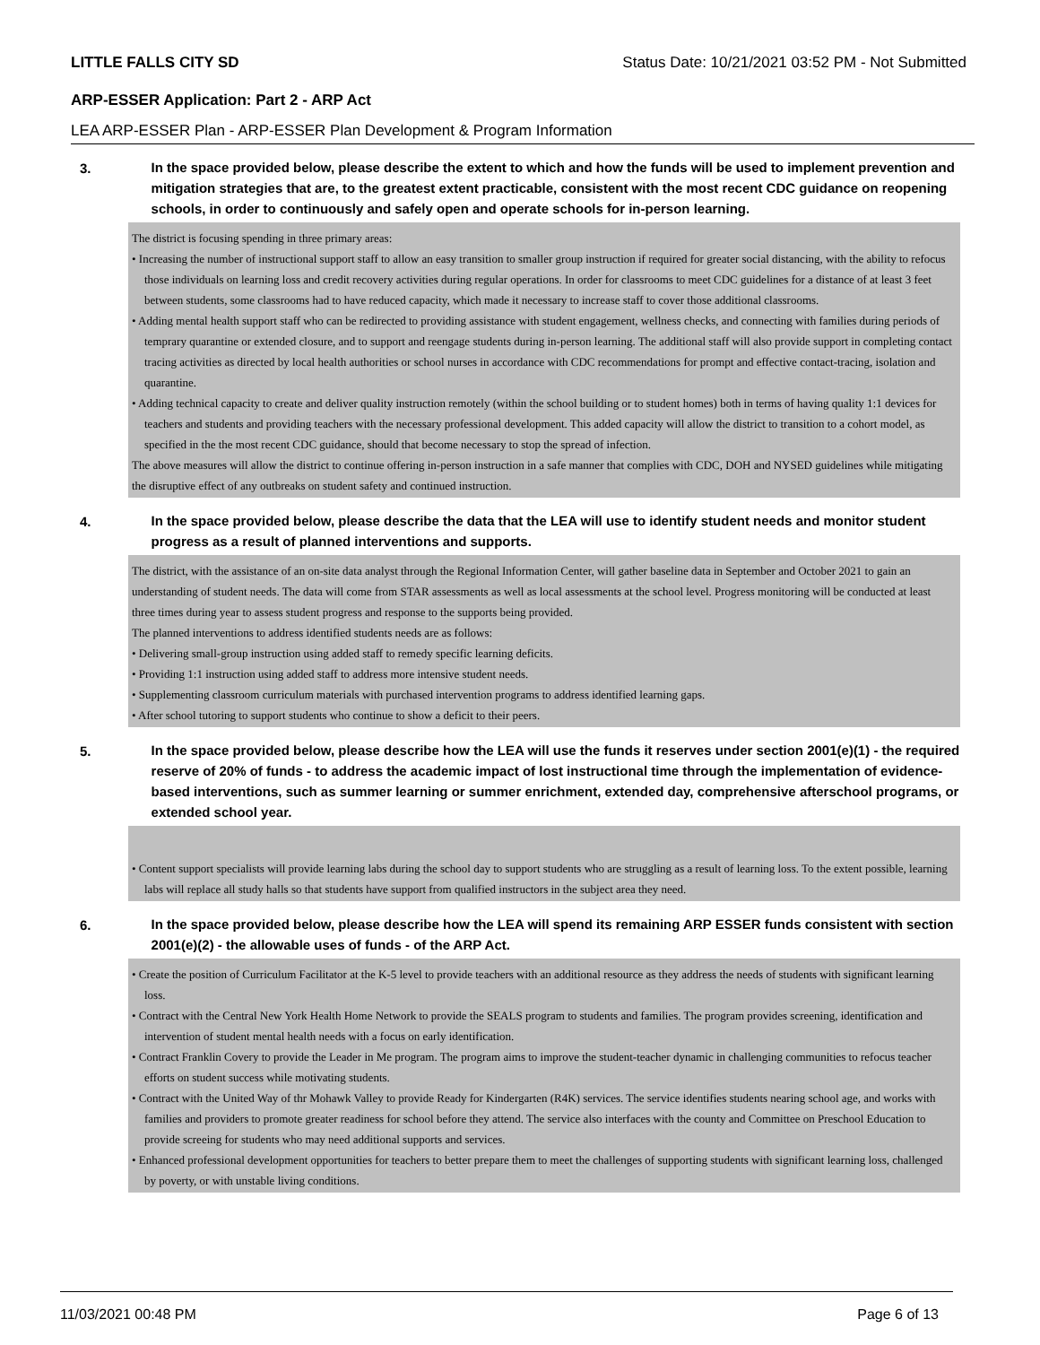LITTLE FALLS CITY SD Status Date: 10/21/2021 03:52 PM - Not Submitted
ARP-ESSER Application: Part 2 - ARP Act
LEA ARP-ESSER Plan - ARP-ESSER Plan Development & Program Information
3.
In the space provided below, please describe the extent to which and how the funds will be used to implement prevention and mitigation strategies that are, to the greatest extent practicable, consistent with the most recent CDC guidance on reopening schools, in order to continuously and safely open and operate schools for in-person learning.
The district is focusing spending in three primary areas:
• Increasing the number of instructional support staff to allow an easy transition to smaller group instruction if required for greater social distancing, with the ability to refocus those individuals on learning loss and credit recovery activities during regular operations. In order for classrooms to meet CDC guidelines for a distance of at least 3 feet between students, some classrooms had to have reduced capacity, which made it necessary to increase staff to cover those additional classrooms.
• Adding mental health support staff who can be redirected to providing assistance with student engagement, wellness checks, and connecting with families during periods of temprary quarantine or extended closure, and to support and reengage students during in-person learning. The additional staff will also provide support in completing contact tracing activities as directed by local health authorities or school nurses in accordance with CDC recommendations for prompt and effective contact-tracing, isolation and quarantine.
• Adding technical capacity to create and deliver quality instruction remotely (within the school building or to student homes) both in terms of having quality 1:1 devices for teachers and students and providing teachers with the necessary professional development. This added capacity will allow the district to transition to a cohort model, as specified in the the most recent CDC guidance, should that become necessary to stop the spread of infection.
The above measures will allow the district to continue offering in-person instruction in a safe manner that complies with CDC, DOH and NYSED guidelines while mitigating the disruptive effect of any outbreaks on student safety and continued instruction.
4.
In the space provided below, please describe the data that the LEA will use to identify student needs and monitor student progress as a result of planned interventions and supports.
The district, with the assistance of an on-site data analyst through the Regional Information Center, will gather baseline data in September and October 2021 to gain an understanding of student needs. The data will come from STAR assessments as well as local assessments at the school level. Progress monitoring will be conducted at least three times during year to assess student progress and response to the supports being provided.
The planned interventions to address identified students needs are as follows:
• Delivering small-group instruction using added staff to remedy specific learning deficits.
• Providing 1:1 instruction using added staff to address more intensive student needs.
• Supplementing classroom curriculum materials with purchased intervention programs to address identified learning gaps.
• After school tutoring to support students who continue to show a deficit to their peers.
5.
In the space provided below, please describe how the LEA will use the funds it reserves under section 2001(e)(1) - the required reserve of 20% of funds - to address the academic impact of lost instructional time through the implementation of evidence-based interventions, such as summer learning or summer enrichment, extended day, comprehensive afterschool programs, or extended school year.
• Content support specialists will provide learning labs during the school day to support students who are struggling as a result of learning loss. To the extent possible, learning labs will replace all study halls so that students have support from qualified instructors in the subject area they need.
6.
In the space provided below, please describe how the LEA will spend its remaining ARP ESSER funds consistent with section 2001(e)(2) - the allowable uses of funds - of the ARP Act.
• Create the position of Curriculum Facilitator at the K-5 level to provide teachers with an additional resource as they address the needs of students with significant learning loss.
• Contract with the Central New York Health Home Network to provide the SEALS program to students and families. The program provides screening, identification and intervention of student mental health needs with a focus on early identification.
• Contract Franklin Covery to provide the Leader in Me program. The program aims to improve the student-teacher dynamic in challenging communities to refocus teacher efforts on student success while motivating students.
• Contract with the United Way of thr Mohawk Valley to provide Ready for Kindergarten (R4K) services. The service identifies students nearing school age, and works with families and providers to promote greater readiness for school before they attend. The service also interfaces with the county and Committee on Preschool Education to provide screeing for students who may need additional supports and services.
• Enhanced professional development opportunities for teachers to better prepare them to meet the challenges of supporting students with significant learning loss, challenged by poverty, or with unstable living conditions.
11/03/2021 00:48 PM Page 6 of 13